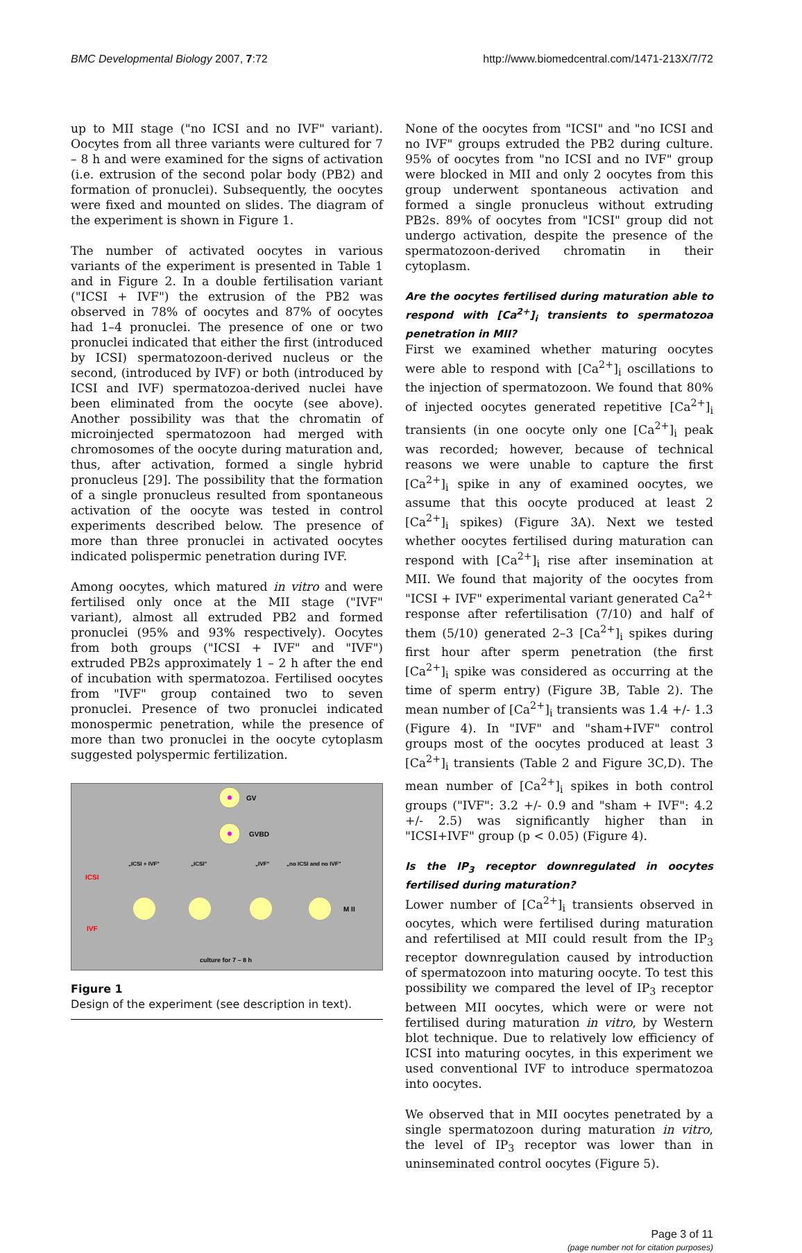BMC Developmental Biology 2007, 7:72 http://www.biomedcentral.com/1471-213X/7/72
up to MII stage ("no ICSI and no IVF" variant). Oocytes from all three variants were cultured for 7 – 8 h and were examined for the signs of activation (i.e. extrusion of the second polar body (PB2) and formation of pronuclei). Subsequently, the oocytes were fixed and mounted on slides. The diagram of the experiment is shown in Figure 1.
The number of activated oocytes in various variants of the experiment is presented in Table 1 and in Figure 2. In a double fertilisation variant ("ICSI + IVF") the extrusion of the PB2 was observed in 78% of oocytes and 87% of oocytes had 1–4 pronuclei. The presence of one or two pronuclei indicated that either the first (introduced by ICSI) spermatozoon-derived nucleus or the second, (introduced by IVF) or both (introduced by ICSI and IVF) spermatozoa-derived nuclei have been eliminated from the oocyte (see above). Another possibility was that the chromatin of microinjected spermatozoon had merged with chromosomes of the oocyte during maturation and, thus, after activation, formed a single hybrid pronucleus [29]. The possibility that the formation of a single pronucleus resulted from spontaneous activation of the oocyte was tested in control experiments described below. The presence of more than three pronuclei in activated oocytes indicated polispermic penetration during IVF.
Among oocytes, which matured in vitro and were fertilised only once at the MII stage ("IVF" variant), almost all extruded PB2 and formed pronuclei (95% and 93% respectively). Oocytes from both groups ("ICSI + IVF" and "IVF") extruded PB2s approximately 1 – 2 h after the end of incubation with spermatozoa. Fertilised oocytes from "IVF" group contained two to seven pronuclei. Presence of two pronuclei indicated monospermic penetration, while the presence of more than two pronuclei in the oocyte cytoplasm suggested polyspermic fertilization.
GV
GVBD
„ICSI + IVF"
„ICSI"
„IVF"
„no ICSI and no IVF"
ICSI
IVF
M II
culture for 7 – 8 h
Figure 1
Design of the experiment (see description in text).
None of the oocytes from "ICSI" and "no ICSI and no IVF" groups extruded the PB2 during culture. 95% of oocytes from "no ICSI and no IVF" group were blocked in MII and only 2 oocytes from this group underwent spontaneous activation and formed a single pronucleus without extruding PB2s. 89% of oocytes from "ICSI" group did not undergo activation, despite the presence of the spermatozoon-derived chromatin in their cytoplasm.
Are the oocytes fertilised during maturation able to respond with [Ca<sup>2+</sup>]<sub>i</sub> transients to spermatozoa penetration in MII?
First we examined whether maturing oocytes were able to respond with [Ca<sup>2+</sup>]<sub>i</sub> oscillations to the injection of spermatozoon. We found that 80% of injected oocytes generated repetitive [Ca<sup>2+</sup>]<sub>i</sub> transients (in one oocyte only one [Ca<sup>2+</sup>]<sub>i</sub> peak was recorded; however, because of technical reasons we were unable to capture the first [Ca<sup>2+</sup>]<sub>i</sub> spike in any of examined oocytes, we assume that this oocyte produced at least 2 [Ca<sup>2+</sup>]<sub>i</sub> spikes) (Figure 3A). Next we tested whether oocytes fertilised during maturation can respond with [Ca<sup>2+</sup>]<sub>i</sub> rise after insemination at MII. We found that majority of the oocytes from "ICSI + IVF" experimental variant generated Ca<sup>2+</sup> response after refertilisation (7/10) and half of them (5/10) generated 2–3 [Ca<sup>2+</sup>]<sub>i</sub> spikes during first hour after sperm penetration (the first [Ca<sup>2+</sup>]<sub>i</sub> spike was considered as occurring at the time of sperm entry) (Figure 3B, Table 2). The mean number of [Ca<sup>2+</sup>]<sub>i</sub> transients was 1.4 +/- 1.3 (Figure 4). In "IVF" and "sham+IVF" control groups most of the oocytes produced at least 3 [Ca<sup>2+</sup>]<sub>i</sub> transients (Table 2 and Figure 3C,D). The mean number of [Ca<sup>2+</sup>]<sub>i</sub> spikes in both control groups ("IVF": 3.2 +/- 0.9 and "sham + IVF": 4.2 +/- 2.5) was significantly higher than in "ICSI+IVF" group (p < 0.05) (Figure 4).
Is the IP<sub>3</sub> receptor downregulated in oocytes fertilised during maturation?
Lower number of [Ca<sup>2+</sup>]<sub>i</sub> transients observed in oocytes, which were fertilised during maturation and refertilised at MII could result from the IP<sub>3</sub> receptor downregulation caused by introduction of spermatozoon into maturing oocyte. To test this possibility we compared the level of IP<sub>3</sub> receptor between MII oocytes, which were or were not fertilised during maturation in vitro, by Western blot technique. Due to relatively low efficiency of ICSI into maturing oocytes, in this experiment we used conventional IVF to introduce spermatozoa into oocytes.
We observed that in MII oocytes penetrated by a single spermatozoon during maturation in vitro, the level of IP<sub>3</sub> receptor was lower than in uninseminated control oocytes (Figure 5).
Page 3 of 11
(page number not for citation purposes)